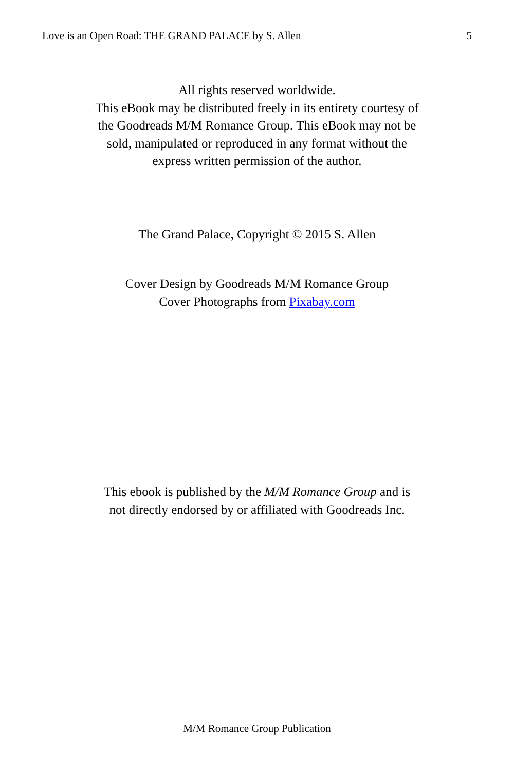Love is an Open Road: THE GRAND PALACE by S. Allen 5
All rights reserved worldwide.
This eBook may be distributed freely in its entirety courtesy of
the Goodreads M/M Romance Group. This eBook may not be
sold, manipulated or reproduced in any format without the
express written permission of the author.
The Grand Palace, Copyright © 2015 S. Allen
Cover Design by Goodreads M/M Romance Group
Cover Photographs from Pixabay.com
This ebook is published by the M/M Romance Group and is
not directly endorsed by or affiliated with Goodreads Inc.
M/M Romance Group Publication